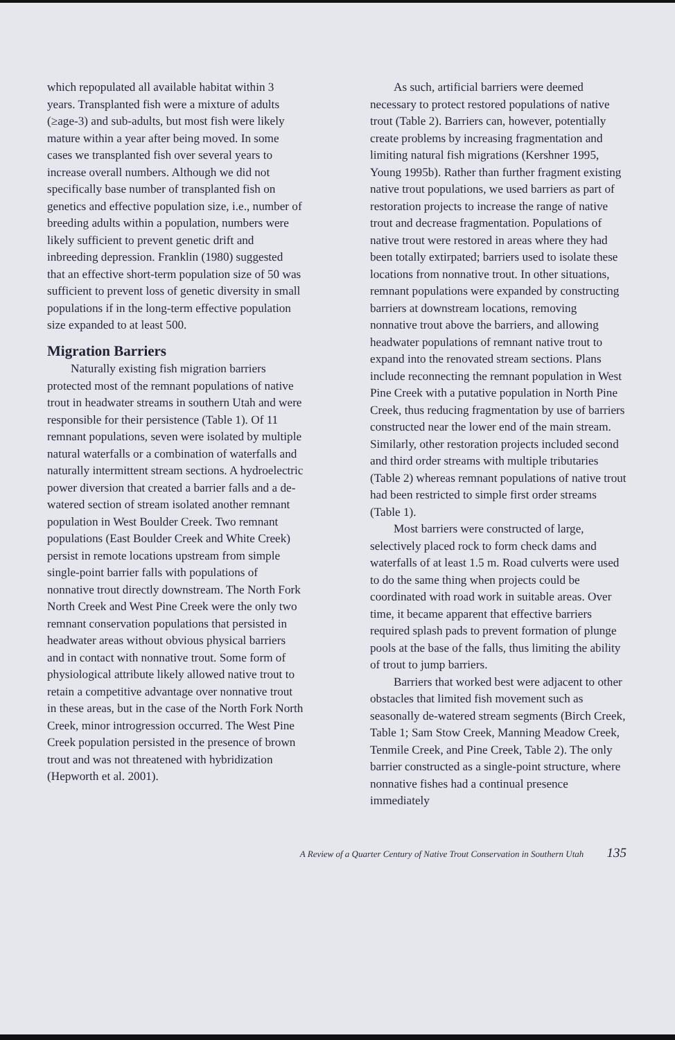which repopulated all available habitat within 3 years. Transplanted fish were a mixture of adults (≥age-3) and sub-adults, but most fish were likely mature within a year after being moved. In some cases we transplanted fish over several years to increase overall numbers. Although we did not specifically base number of transplanted fish on genetics and effective population size, i.e., number of breeding adults within a population, numbers were likely sufficient to prevent genetic drift and inbreeding depression. Franklin (1980) suggested that an effective short-term population size of 50 was sufficient to prevent loss of genetic diversity in small populations if in the long-term effective population size expanded to at least 500.
Migration Barriers
Naturally existing fish migration barriers protected most of the remnant populations of native trout in headwater streams in southern Utah and were responsible for their persistence (Table 1). Of 11 remnant populations, seven were isolated by multiple natural waterfalls or a combination of waterfalls and naturally intermittent stream sections. A hydroelectric power diversion that created a barrier falls and a de-watered section of stream isolated another remnant population in West Boulder Creek. Two remnant populations (East Boulder Creek and White Creek) persist in remote locations upstream from simple single-point barrier falls with populations of nonnative trout directly downstream. The North Fork North Creek and West Pine Creek were the only two remnant conservation populations that persisted in headwater areas without obvious physical barriers and in contact with nonnative trout. Some form of physiological attribute likely allowed native trout to retain a competitive advantage over nonnative trout in these areas, but in the case of the North Fork North Creek, minor introgression occurred. The West Pine Creek population persisted in the presence of brown trout and was not threatened with hybridization (Hepworth et al. 2001).
As such, artificial barriers were deemed necessary to protect restored populations of native trout (Table 2). Barriers can, however, potentially create problems by increasing fragmentation and limiting natural fish migrations (Kershner 1995, Young 1995b). Rather than further fragment existing native trout populations, we used barriers as part of restoration projects to increase the range of native trout and decrease fragmentation. Populations of native trout were restored in areas where they had been totally extirpated; barriers used to isolate these locations from nonnative trout. In other situations, remnant populations were expanded by constructing barriers at downstream locations, removing nonnative trout above the barriers, and allowing headwater populations of remnant native trout to expand into the renovated stream sections. Plans include reconnecting the remnant population in West Pine Creek with a putative population in North Pine Creek, thus reducing fragmentation by use of barriers constructed near the lower end of the main stream. Similarly, other restoration projects included second and third order streams with multiple tributaries (Table 2) whereas remnant populations of native trout had been restricted to simple first order streams (Table 1).
Most barriers were constructed of large, selectively placed rock to form check dams and waterfalls of at least 1.5 m. Road culverts were used to do the same thing when projects could be coordinated with road work in suitable areas. Over time, it became apparent that effective barriers required splash pads to prevent formation of plunge pools at the base of the falls, thus limiting the ability of trout to jump barriers.
Barriers that worked best were adjacent to other obstacles that limited fish movement such as seasonally de-watered stream segments (Birch Creek, Table 1; Sam Stow Creek, Manning Meadow Creek, Tenmile Creek, and Pine Creek, Table 2). The only barrier constructed as a single-point structure, where nonnative fishes had a continual presence immediately
A Review of a Quarter Century of Native Trout Conservation in Southern Utah 135